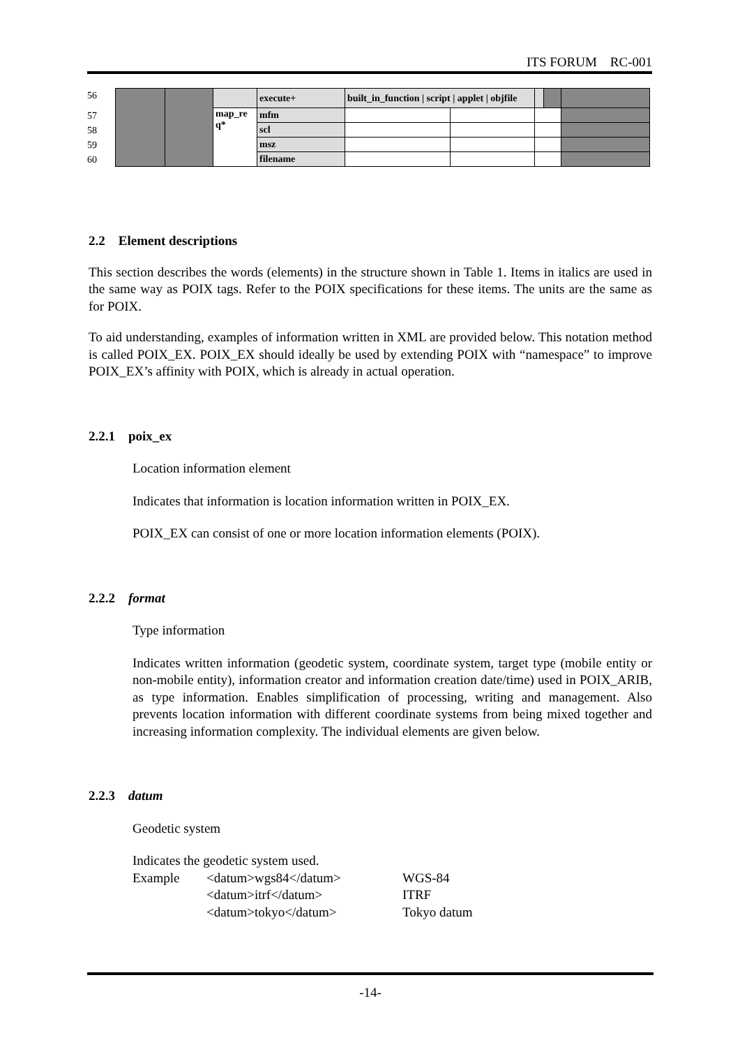ITS FORUM RC-001
56
57
58
59
60
| | | | execute+ | built_in_function / script / applet / objfile | | | | |
| | | map_re q* | mfm | | | | | |
| | | | scl | | | | | |
| | | | msz | | | | | |
| | | | filename | | | | | |
2.2 Element descriptions
This section describes the words (elements) in the structure shown in Table 1. Items in italics are used in the same way as POIX tags. Refer to the POIX specifications for these items. The units are the same as for POIX.
To aid understanding, examples of information written in XML are provided below. This notation method is called POIX_EX. POIX_EX should ideally be used by extending POIX with “namespace” to improve POIX_EX’s affinity with POIX, which is already in actual operation.
2.2.1 poix_ex
Location information element
Indicates that information is location information written in POIX_EX.
POIX_EX can consist of one or more location information elements (POIX).
2.2.2 format
Type information
Indicates written information (geodetic system, coordinate system, target type (mobile entity or non-mobile entity), information creator and information creation date/time) used in POIX_ARIB, as type information. Enables simplification of processing, writing and management. Also prevents location information with different coordinate systems from being mixed together and increasing information complexity. The individual elements are given below.
2.2.3 datum
Geodetic system
Indicates the geodetic system used.
| Example | <datum>wgs84</datum> | WGS-84 |
| | <datum>itrf</datum> | ITRF |
| | <datum>tokyo</datum> | Tokyo datum |
-14-